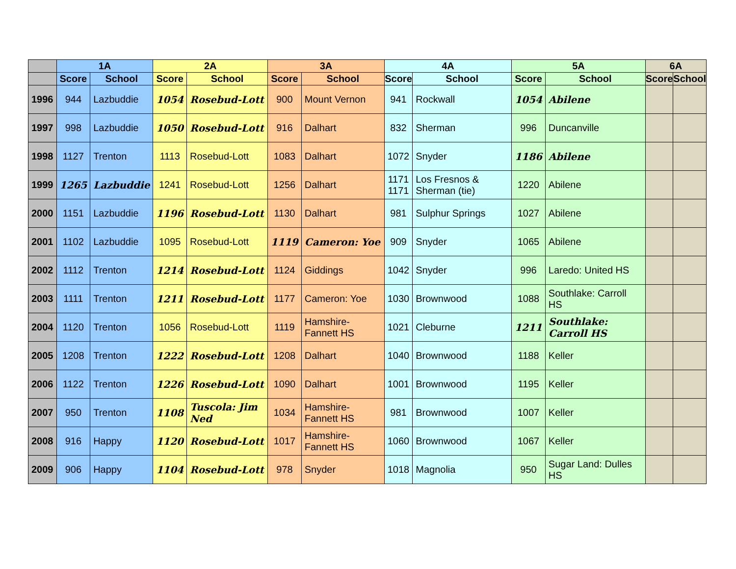| | 1A | | 2A | | 3A | | 4A | | 5A | | 6A | |
| --- | --- | --- | --- | --- | --- | --- | --- | --- | --- | --- | --- | --- |
| | Score | School | Score | School | Score | School | Score | School | Score | School | Score | School |
| 1996 | 944 | Lazbuddie | 1054 | Rosebud-Lott | 900 | Mount Vernon | 941 | Rockwall | 1054 | Abilene | | |
| 1997 | 998 | Lazbuddie | 1050 | Rosebud-Lott | 916 | Dalhart | 832 | Sherman | 996 | Duncanville | | |
| 1998 | 1127 | Trenton | 1113 | Rosebud-Lott | 1083 | Dalhart | 1072 | Snyder | 1186 | Abilene | | |
| 1999 | 1265 | Lazbuddie | 1241 | Rosebud-Lott | 1256 | Dalhart | 1171 1171 | Los Fresnos & Sherman (tie) | 1220 | Abilene | | |
| 2000 | 1151 | Lazbuddie | 1196 | Rosebud-Lott | 1130 | Dalhart | 981 | Sulphur Springs | 1027 | Abilene | | |
| 2001 | 1102 | Lazbuddie | 1095 | Rosebud-Lott | 1119 | Cameron: Yoe | 909 | Snyder | 1065 | Abilene | | |
| 2002 | 1112 | Trenton | 1214 | Rosebud-Lott | 1124 | Giddings | 1042 | Snyder | 996 | Laredo: United HS | | |
| 2003 | 1111 | Trenton | 1211 | Rosebud-Lott | 1177 | Cameron: Yoe | 1030 | Brownwood | 1088 | Southlake: Carroll HS | | |
| 2004 | 1120 | Trenton | 1056 | Rosebud-Lott | 1119 | Hamshire-Fannett HS | 1021 | Cleburne | 1211 | Southlake: Carroll HS | | |
| 2005 | 1208 | Trenton | 1222 | Rosebud-Lott | 1208 | Dalhart | 1040 | Brownwood | 1188 | Keller | | |
| 2006 | 1122 | Trenton | 1226 | Rosebud-Lott | 1090 | Dalhart | 1001 | Brownwood | 1195 | Keller | | |
| 2007 | 950 | Trenton | 1108 | Tuscola: Jim Ned | 1034 | Hamshire-Fannett HS | 981 | Brownwood | 1007 | Keller | | |
| 2008 | 916 | Happy | 1120 | Rosebud-Lott | 1017 | Hamshire-Fannett HS | 1060 | Brownwood | 1067 | Keller | | |
| 2009 | 906 | Happy | 1104 | Rosebud-Lott | 978 | Snyder | 1018 | Magnolia | 950 | Sugar Land: Dulles HS | | |